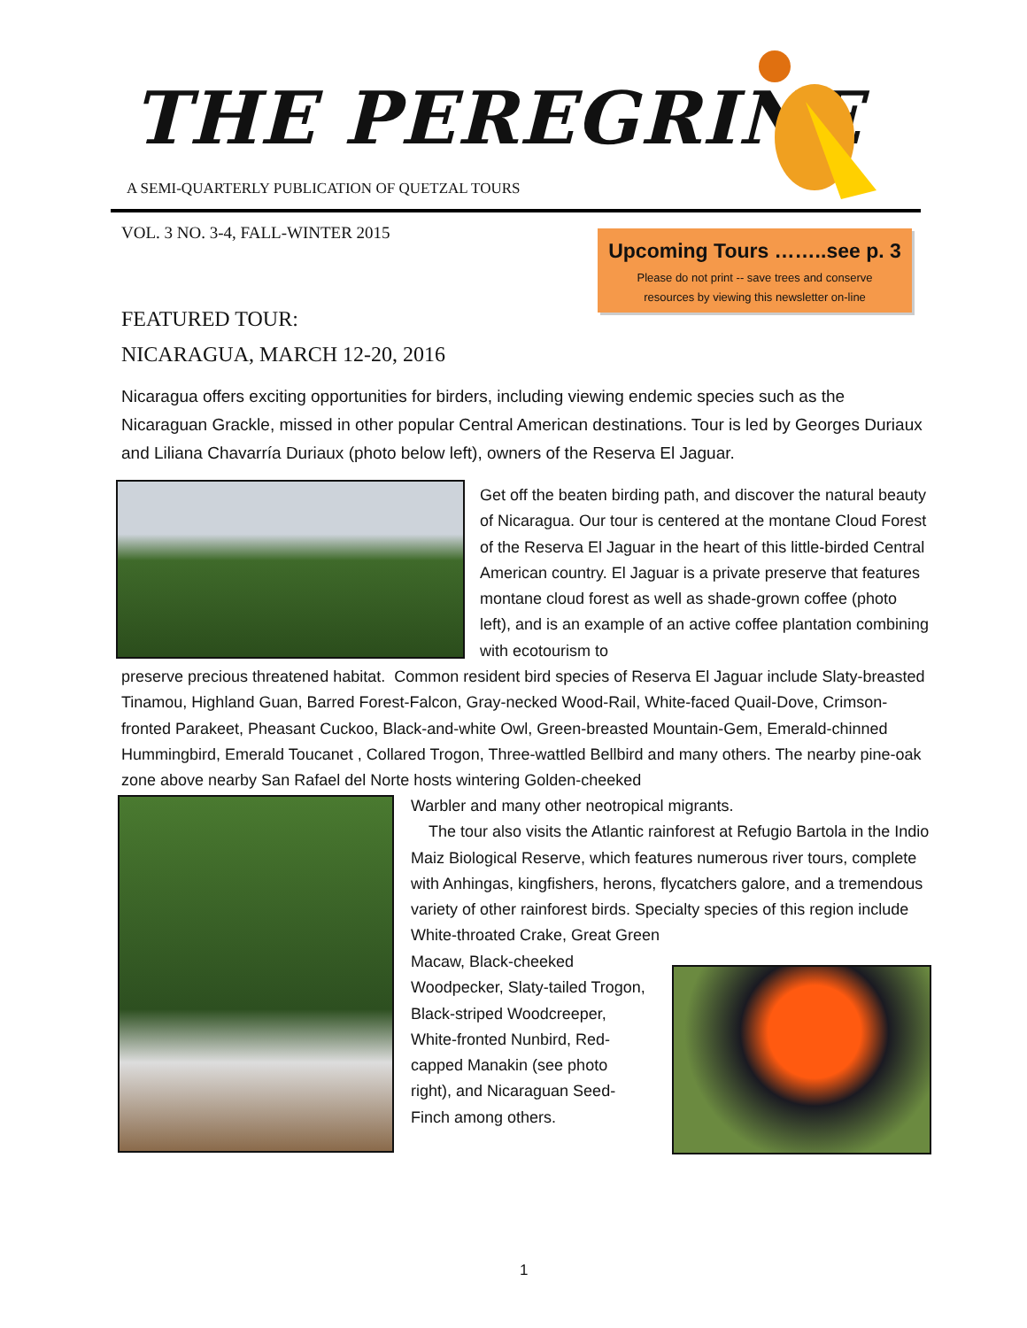THE PEREGRINE
A SEMI-QUARTERLY PUBLICATION OF QUETZAL TOURS
VOL. 3 NO. 3-4, FALL-WINTER 2015
Upcoming Tours ……..see p. 3
Please do not print -- save trees and conserve resources by viewing this newsletter on-line
FEATURED TOUR:
NICARAGUA, MARCH 12-20, 2016
Nicaragua offers exciting opportunities for birders, including viewing endemic species such as the Nicaraguan Grackle, missed in other popular Central American destinations. Tour is led by Georges Duriaux and Liliana Chavarría Duriaux (photo below left), owners of the Reserva El Jaguar.
Get off the beaten birding path, and discover the natural beauty of Nicaragua. Our tour is centered at the montane Cloud Forest of the Reserva El Jaguar in the heart of this little-birded Central American country. El Jaguar is a private preserve that features montane cloud forest as well as shade-grown coffee (photo left), and is an example of an active coffee plantation combining with ecotourism to
preserve precious threatened habitat. Common resident bird species of Reserva El Jaguar include Slaty-breasted Tinamou, Highland Guan, Barred Forest-Falcon, Gray-necked Wood-Rail, White-faced Quail-Dove, Crimson-fronted Parakeet, Pheasant Cuckoo, Black-and-white Owl, Green-breasted Mountain-Gem, Emerald-chinned Hummingbird, Emerald Toucanet , Collared Trogon, Three-wattled Bellbird and many others. The nearby pine-oak zone above nearby San Rafael del Norte hosts wintering Golden-cheeked
Warbler and many other neotropical migrants.
The tour also visits the Atlantic rainforest at Refugio Bartola in the Indio Maiz Biological Reserve, which features numerous river tours, complete with Anhingas, kingfishers, herons, flycatchers galore, and a tremendous variety of other rainforest birds. Specialty species of this region include White-throated Crake, Great Green
Macaw, Black-cheeked Woodpecker, Slaty-tailed Trogon, Black-striped Woodcreeper, White-fronted Nunbird, Red-capped Manakin (see photo right), and Nicaraguan Seed-Finch among others.
1